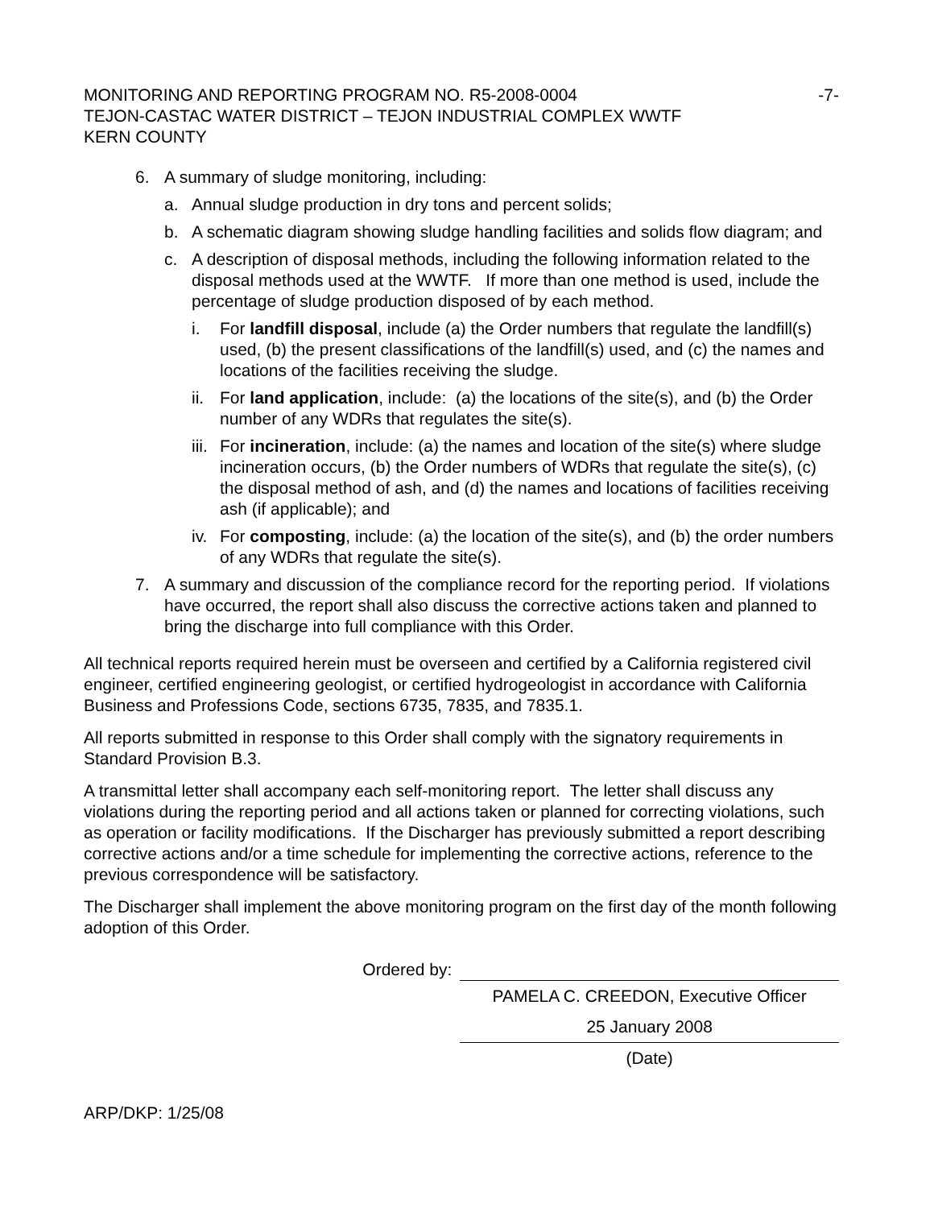MONITORING AND REPORTING PROGRAM NO. R5-2008-0004 -7-
TEJON-CASTAC WATER DISTRICT – TEJON INDUSTRIAL COMPLEX WWTF
KERN COUNTY
6. A summary of sludge monitoring, including:
a. Annual sludge production in dry tons and percent solids;
b. A schematic diagram showing sludge handling facilities and solids flow diagram; and
c. A description of disposal methods, including the following information related to the disposal methods used at the WWTF. If more than one method is used, include the percentage of sludge production disposed of by each method.
i. For landfill disposal, include (a) the Order numbers that regulate the landfill(s) used, (b) the present classifications of the landfill(s) used, and (c) the names and locations of the facilities receiving the sludge.
ii. For land application, include: (a) the locations of the site(s), and (b) the Order number of any WDRs that regulates the site(s).
iii. For incineration, include: (a) the names and location of the site(s) where sludge incineration occurs, (b) the Order numbers of WDRs that regulate the site(s), (c) the disposal method of ash, and (d) the names and locations of facilities receiving ash (if applicable); and
iv. For composting, include: (a) the location of the site(s), and (b) the order numbers of any WDRs that regulate the site(s).
7. A summary and discussion of the compliance record for the reporting period. If violations have occurred, the report shall also discuss the corrective actions taken and planned to bring the discharge into full compliance with this Order.
All technical reports required herein must be overseen and certified by a California registered civil engineer, certified engineering geologist, or certified hydrogeologist in accordance with California Business and Professions Code, sections 6735, 7835, and 7835.1.
All reports submitted in response to this Order shall comply with the signatory requirements in Standard Provision B.3.
A transmittal letter shall accompany each self-monitoring report. The letter shall discuss any violations during the reporting period and all actions taken or planned for correcting violations, such as operation or facility modifications. If the Discharger has previously submitted a report describing corrective actions and/or a time schedule for implementing the corrective actions, reference to the previous correspondence will be satisfactory.
The Discharger shall implement the above monitoring program on the first day of the month following adoption of this Order.
Ordered by:
PAMELA C. CREEDON, Executive Officer
25 January 2008
(Date)
ARP/DKP: 1/25/08